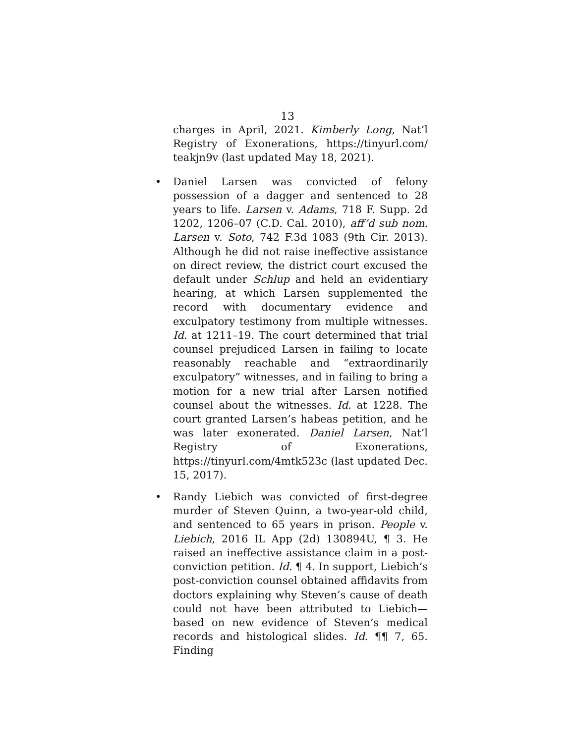13
charges in April, 2021. Kimberly Long, Nat’l Registry of Exonerations, https://tinyurl.com/ teakjn9v (last updated May 18, 2021).
• Daniel Larsen was convicted of felony possession of a dagger and sentenced to 28 years to life. Larsen v. Adams, 718 F. Supp. 2d 1202, 1206–07 (C.D. Cal. 2010), aff’d sub nom. Larsen v. Soto, 742 F.3d 1083 (9th Cir. 2013). Although he did not raise ineffective assistance on direct review, the district court excused the default under Schlup and held an evidentiary hearing, at which Larsen supplemented the record with documentary evidence and exculpatory testimony from multiple witnesses. Id. at 1211–19. The court determined that trial counsel prejudiced Larsen in failing to locate reasonably reachable and “extraordinarily exculpatory” witnesses, and in failing to bring a motion for a new trial after Larsen notified counsel about the witnesses. Id. at 1228. The court granted Larsen’s habeas petition, and he was later exonerated. Daniel Larsen, Nat’l Registry of Exonerations, https://tinyurl.com/4mtk523c (last updated Dec. 15, 2017).
• Randy Liebich was convicted of first-degree murder of Steven Quinn, a two-year-old child, and sentenced to 65 years in prison. People v. Liebich, 2016 IL App (2d) 130894U, ¶ 3. He raised an ineffective assistance claim in a post-conviction petition. Id. ¶ 4. In support, Liebich’s post-conviction counsel obtained affidavits from doctors explaining why Steven’s cause of death could not have been attributed to Liebich—based on new evidence of Steven’s medical records and histological slides. Id. ¶¶ 7, 65. Finding